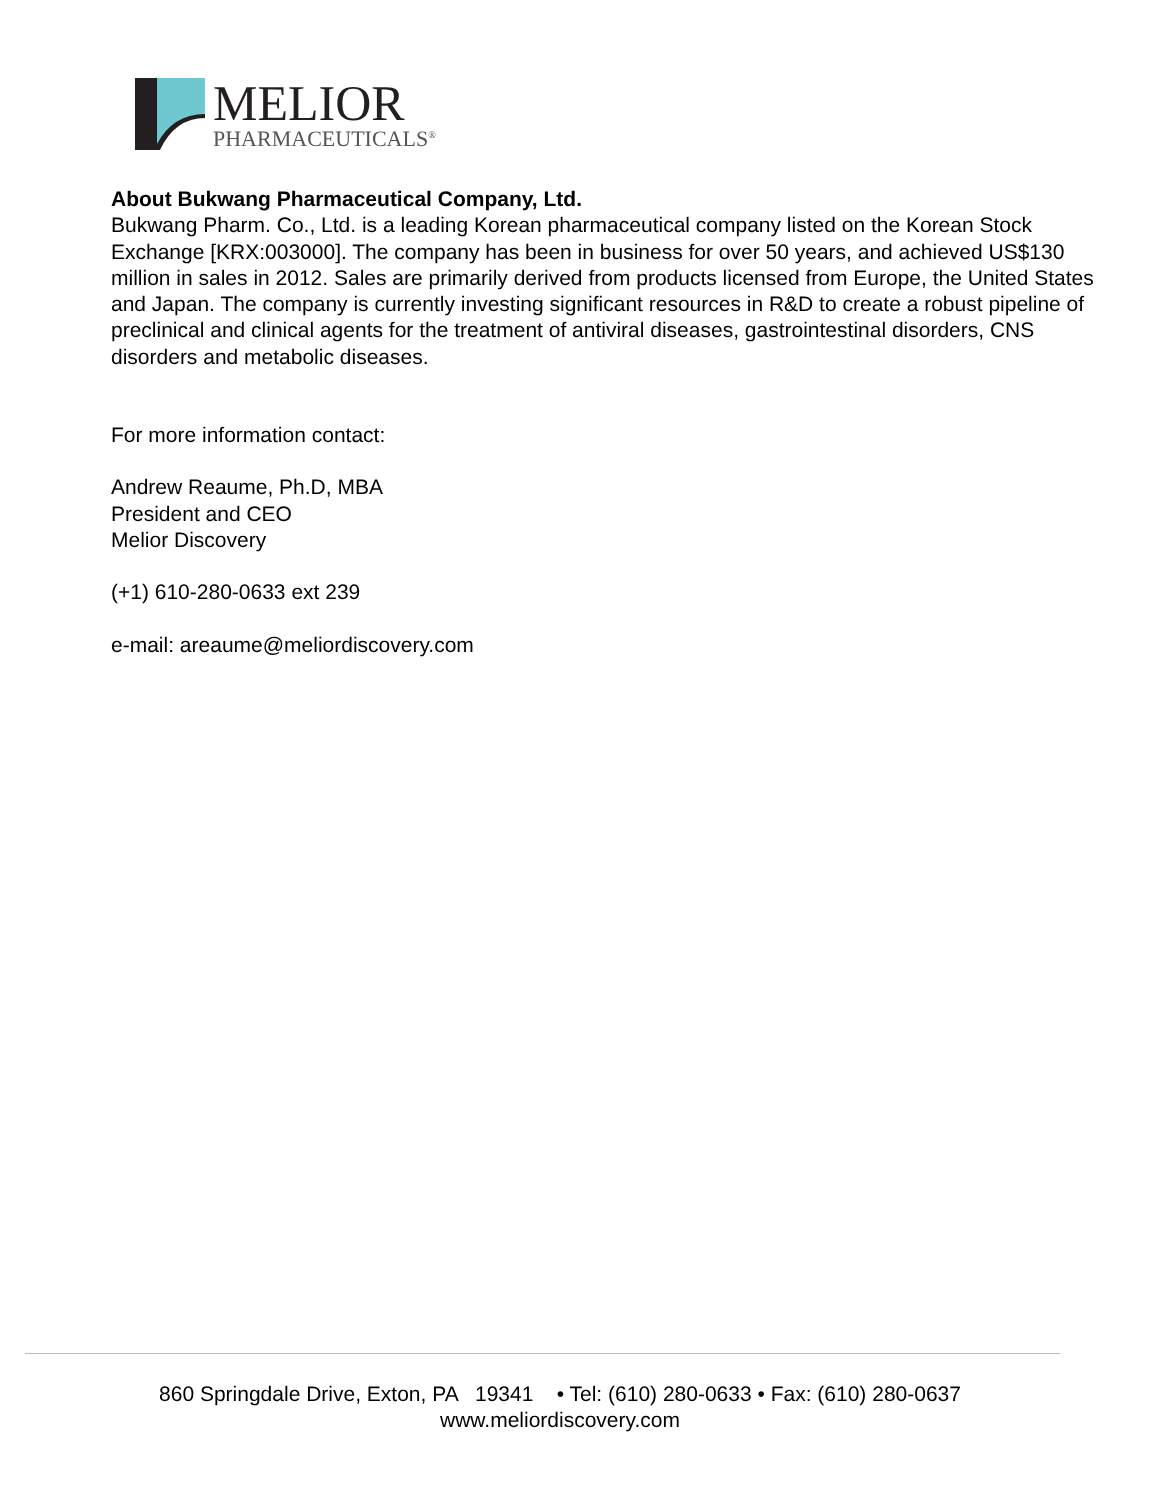MELIOR
PHARMACEUTICALS<sup>®</sup>
About Bukwang Pharmaceutical Company, Ltd.
Bukwang Pharm. Co., Ltd. is a leading Korean pharmaceutical company listed on the Korean Stock Exchange [KRX:003000]. The company has been in business for over 50 years, and achieved US$130 million in sales in 2012. Sales are primarily derived from products licensed from Europe, the United States and Japan. The company is currently investing significant resources in R&D to create a robust pipeline of preclinical and clinical agents for the treatment of antiviral diseases, gastrointestinal disorders, CNS disorders and metabolic diseases.
For more information contact:
Andrew Reaume, Ph.D, MBA
President and CEO
Melior Discovery
(+1) 610-280-0633 ext 239
e-mail: areaume@meliordiscovery.com
860 Springdale Drive, Exton, PA 19341 • Tel: (610) 280-0633 • Fax: (610) 280-0637
www.meliordiscovery.com